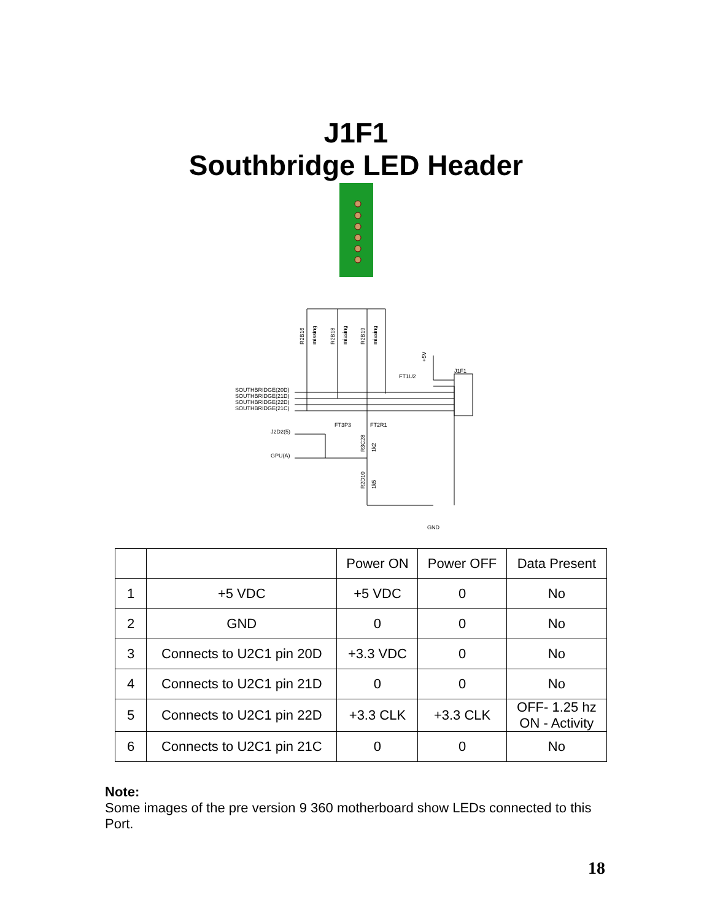J1F1
Southbridge LED Header
SOUTHBRIDGE(20D)
SOUTHBRIDGE(21D)
SOUTHBRIDGE(22D)
SOUTHBRIDGE(21C)
J2D2(5)
GPU(A)
FT1U2
J1F1
FT3P3
FT2R1
GND
R2B16
R2B18
R2B19
missing
missing
missing
+5V
R3C28
1k2
R2D10
1k5
| | | Power ON | Power OFF | Data Present |
| 1 | +5 VDC | +5 VDC | 0 | No |
| 2 | GND | 0 | 0 | No |
| 3 | Connects to U2C1 pin 20D | +3.3 VDC | 0 | No |
| 4 | Connects to U2C1 pin 21D | 0 | 0 | No |
| 5 | Connects to U2C1 pin 22D | +3.3 CLK | +3.3 CLK | OFF- 1.25 hz ON - Activity |
| 6 | Connects to U2C1 pin 21C | 0 | 0 | No |
Note:
Some images of the pre version 9 360 motherboard show LEDs connected to this Port.
18